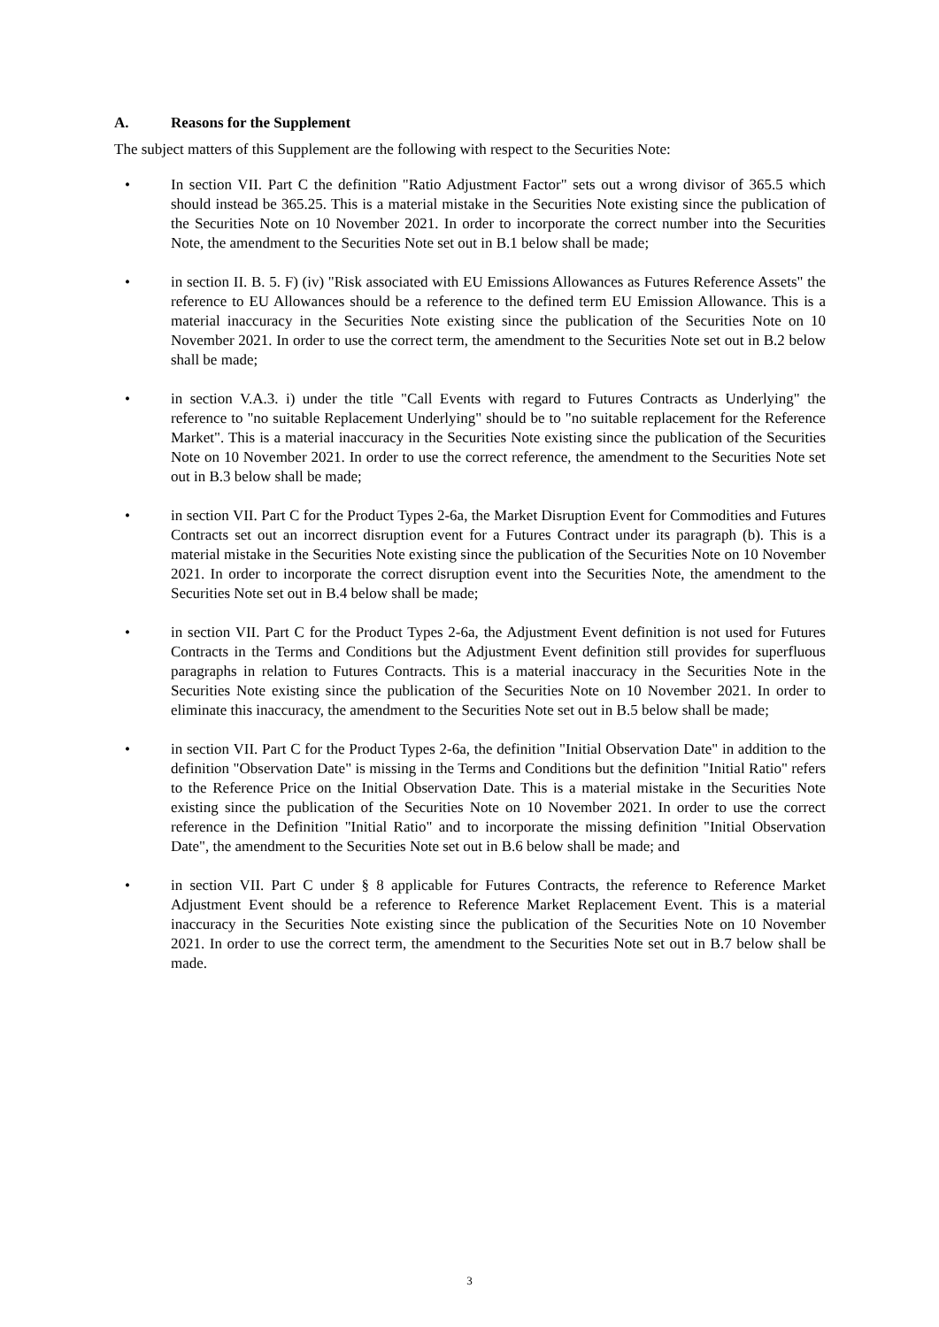A. Reasons for the Supplement
The subject matters of this Supplement are the following with respect to the Securities Note:
• In section VII. Part C the definition "Ratio Adjustment Factor" sets out a wrong divisor of 365.5 which should instead be 365.25. This is a material mistake in the Securities Note existing since the publication of the Securities Note on 10 November 2021. In order to incorporate the correct number into the Securities Note, the amendment to the Securities Note set out in B.1 below shall be made;
• in section II. B. 5. F) (iv) "Risk associated with EU Emissions Allowances as Futures Reference Assets" the reference to EU Allowances should be a reference to the defined term EU Emission Allowance. This is a material inaccuracy in the Securities Note existing since the publication of the Securities Note on 10 November 2021. In order to use the correct term, the amendment to the Securities Note set out in B.2 below shall be made;
• in section V.A.3. i) under the title "Call Events with regard to Futures Contracts as Underlying" the reference to "no suitable Replacement Underlying" should be to "no suitable replacement for the Reference Market". This is a material inaccuracy in the Securities Note existing since the publication of the Securities Note on 10 November 2021. In order to use the correct reference, the amendment to the Securities Note set out in B.3 below shall be made;
• in section VII. Part C for the Product Types 2-6a, the Market Disruption Event for Commodities and Futures Contracts set out an incorrect disruption event for a Futures Contract under its paragraph (b). This is a material mistake in the Securities Note existing since the publication of the Securities Note on 10 November 2021. In order to incorporate the correct disruption event into the Securities Note, the amendment to the Securities Note set out in B.4 below shall be made;
• in section VII. Part C for the Product Types 2-6a, the Adjustment Event definition is not used for Futures Contracts in the Terms and Conditions but the Adjustment Event definition still provides for superfluous paragraphs in relation to Futures Contracts. This is a material inaccuracy in the Securities Note in the Securities Note existing since the publication of the Securities Note on 10 November 2021. In order to eliminate this inaccuracy, the amendment to the Securities Note set out in B.5 below shall be made;
• in section VII. Part C for the Product Types 2-6a, the definition "Initial Observation Date" in addition to the definition "Observation Date" is missing in the Terms and Conditions but the definition "Initial Ratio" refers to the Reference Price on the Initial Observation Date. This is a material mistake in the Securities Note existing since the publication of the Securities Note on 10 November 2021. In order to use the correct reference in the Definition "Initial Ratio" and to incorporate the missing definition "Initial Observation Date", the amendment to the Securities Note set out in B.6 below shall be made; and
• in section VII. Part C under § 8 applicable for Futures Contracts, the reference to Reference Market Adjustment Event should be a reference to Reference Market Replacement Event. This is a material inaccuracy in the Securities Note existing since the publication of the Securities Note on 10 November 2021. In order to use the correct term, the amendment to the Securities Note set out in B.7 below shall be made.
3